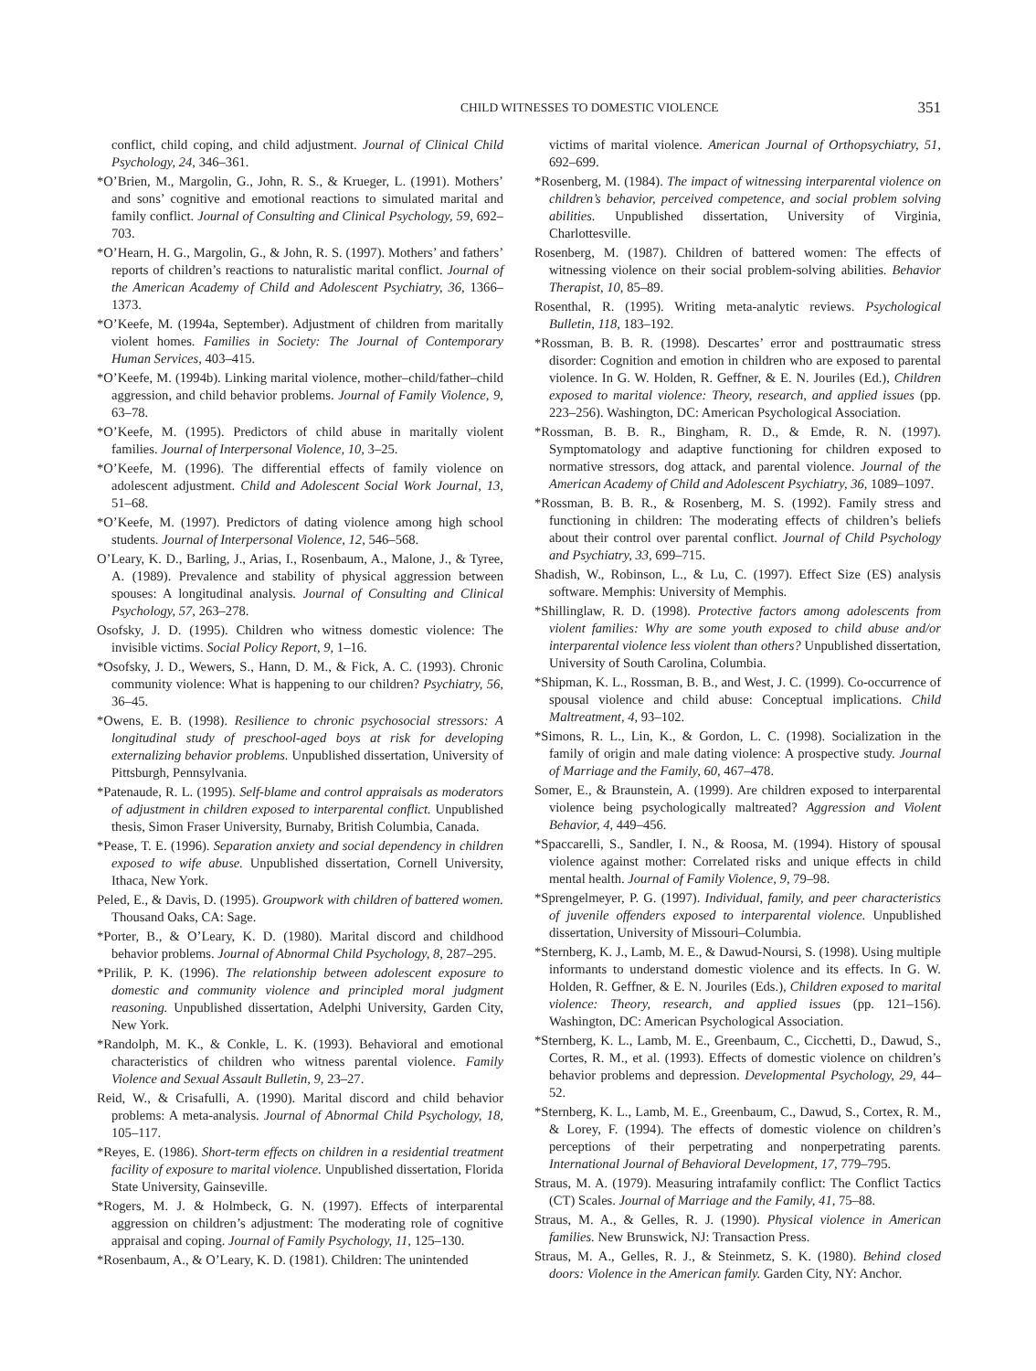CHILD WITNESSES TO DOMESTIC VIOLENCE 351
conflict, child coping, and child adjustment. Journal of Clinical Child Psychology, 24, 346–361.
*O’Brien, M., Margolin, G., John, R. S., & Krueger, L. (1991). Mothers’ and sons’ cognitive and emotional reactions to simulated marital and family conflict. Journal of Consulting and Clinical Psychology, 59, 692–703.
*O’Hearn, H. G., Margolin, G., & John, R. S. (1997). Mothers’ and fathers’ reports of children’s reactions to naturalistic marital conflict. Journal of the American Academy of Child and Adolescent Psychiatry, 36, 1366–1373.
*O’Keefe, M. (1994a, September). Adjustment of children from maritally violent homes. Families in Society: The Journal of Contemporary Human Services, 403–415.
*O’Keefe, M. (1994b). Linking marital violence, mother–child/father–child aggression, and child behavior problems. Journal of Family Violence, 9, 63–78.
*O’Keefe, M. (1995). Predictors of child abuse in maritally violent families. Journal of Interpersonal Violence, 10, 3–25.
*O’Keefe, M. (1996). The differential effects of family violence on adolescent adjustment. Child and Adolescent Social Work Journal, 13, 51–68.
*O’Keefe, M. (1997). Predictors of dating violence among high school students. Journal of Interpersonal Violence, 12, 546–568.
O’Leary, K. D., Barling, J., Arias, I., Rosenbaum, A., Malone, J., & Tyree, A. (1989). Prevalence and stability of physical aggression between spouses: A longitudinal analysis. Journal of Consulting and Clinical Psychology, 57, 263–278.
Osofsky, J. D. (1995). Children who witness domestic violence: The invisible victims. Social Policy Report, 9, 1–16.
*Osofsky, J. D., Wewers, S., Hann, D. M., & Fick, A. C. (1993). Chronic community violence: What is happening to our children? Psychiatry, 56, 36–45.
*Owens, E. B. (1998). Resilience to chronic psychosocial stressors: A longitudinal study of preschool-aged boys at risk for developing externalizing behavior problems. Unpublished dissertation, University of Pittsburgh, Pennsylvania.
*Patenaude, R. L. (1995). Self-blame and control appraisals as moderators of adjustment in children exposed to interparental conflict. Unpublished thesis, Simon Fraser University, Burnaby, British Columbia, Canada.
*Pease, T. E. (1996). Separation anxiety and social dependency in children exposed to wife abuse. Unpublished dissertation, Cornell University, Ithaca, New York.
Peled, E., & Davis, D. (1995). Groupwork with children of battered women. Thousand Oaks, CA: Sage.
*Porter, B., & O’Leary, K. D. (1980). Marital discord and childhood behavior problems. Journal of Abnormal Child Psychology, 8, 287–295.
*Prilik, P. K. (1996). The relationship between adolescent exposure to domestic and community violence and principled moral judgment reasoning. Unpublished dissertation, Adelphi University, Garden City, New York.
*Randolph, M. K., & Conkle, L. K. (1993). Behavioral and emotional characteristics of children who witness parental violence. Family Violence and Sexual Assault Bulletin, 9, 23–27.
Reid, W., & Crisafulli, A. (1990). Marital discord and child behavior problems: A meta-analysis. Journal of Abnormal Child Psychology, 18, 105–117.
*Reyes, E. (1986). Short-term effects on children in a residential treatment facility of exposure to marital violence. Unpublished dissertation, Florida State University, Gainseville.
*Rogers, M. J. & Holmbeck, G. N. (1997). Effects of interparental aggression on children’s adjustment: The moderating role of cognitive appraisal and coping. Journal of Family Psychology, 11, 125–130.
*Rosenbaum, A., & O’Leary, K. D. (1981). Children: The unintended
victims of marital violence. American Journal of Orthopsychiatry, 51, 692–699.
*Rosenberg, M. (1984). The impact of witnessing interparental violence on children’s behavior, perceived competence, and social problem solving abilities. Unpublished dissertation, University of Virginia, Charlottesville.
Rosenberg, M. (1987). Children of battered women: The effects of witnessing violence on their social problem-solving abilities. Behavior Therapist, 10, 85–89.
Rosenthal, R. (1995). Writing meta-analytic reviews. Psychological Bulletin, 118, 183–192.
*Rossman, B. B. R. (1998). Descartes’ error and posttraumatic stress disorder: Cognition and emotion in children who are exposed to parental violence. In G. W. Holden, R. Geffner, & E. N. Jouriles (Ed.), Children exposed to marital violence: Theory, research, and applied issues (pp. 223–256). Washington, DC: American Psychological Association.
*Rossman, B. B. R., Bingham, R. D., & Emde, R. N. (1997). Symptomatology and adaptive functioning for children exposed to normative stressors, dog attack, and parental violence. Journal of the American Academy of Child and Adolescent Psychiatry, 36, 1089–1097.
*Rossman, B. B. R., & Rosenberg, M. S. (1992). Family stress and functioning in children: The moderating effects of children’s beliefs about their control over parental conflict. Journal of Child Psychology and Psychiatry, 33, 699–715.
Shadish, W., Robinson, L., & Lu, C. (1997). Effect Size (ES) analysis software. Memphis: University of Memphis.
*Shillinglaw, R. D. (1998). Protective factors among adolescents from violent families: Why are some youth exposed to child abuse and/or interparental violence less violent than others? Unpublished dissertation, University of South Carolina, Columbia.
*Shipman, K. L., Rossman, B. B., and West, J. C. (1999). Co-occurrence of spousal violence and child abuse: Conceptual implications. Child Maltreatment, 4, 93–102.
*Simons, R. L., Lin, K., & Gordon, L. C. (1998). Socialization in the family of origin and male dating violence: A prospective study. Journal of Marriage and the Family, 60, 467–478.
Somer, E., & Braunstein, A. (1999). Are children exposed to interparental violence being psychologically maltreated? Aggression and Violent Behavior, 4, 449–456.
*Spaccarelli, S., Sandler, I. N., & Roosa, M. (1994). History of spousal violence against mother: Correlated risks and unique effects in child mental health. Journal of Family Violence, 9, 79–98.
*Sprengelmeyer, P. G. (1997). Individual, family, and peer characteristics of juvenile offenders exposed to interparental violence. Unpublished dissertation, University of Missouri–Columbia.
*Sternberg, K. J., Lamb, M. E., & Dawud-Noursi, S. (1998). Using multiple informants to understand domestic violence and its effects. In G. W. Holden, R. Geffner, & E. N. Jouriles (Eds.), Children exposed to marital violence: Theory, research, and applied issues (pp. 121–156). Washington, DC: American Psychological Association.
*Sternberg, K. L., Lamb, M. E., Greenbaum, C., Cicchetti, D., Dawud, S., Cortes, R. M., et al. (1993). Effects of domestic violence on children’s behavior problems and depression. Developmental Psychology, 29, 44–52.
*Sternberg, K. L., Lamb, M. E., Greenbaum, C., Dawud, S., Cortex, R. M., & Lorey, F. (1994). The effects of domestic violence on children’s perceptions of their perpetrating and nonperpetrating parents. International Journal of Behavioral Development, 17, 779–795.
Straus, M. A. (1979). Measuring intrafamily conflict: The Conflict Tactics (CT) Scales. Journal of Marriage and the Family, 41, 75–88.
Straus, M. A., & Gelles, R. J. (1990). Physical violence in American families. New Brunswick, NJ: Transaction Press.
Straus, M. A., Gelles, R. J., & Steinmetz, S. K. (1980). Behind closed doors: Violence in the American family. Garden City, NY: Anchor.